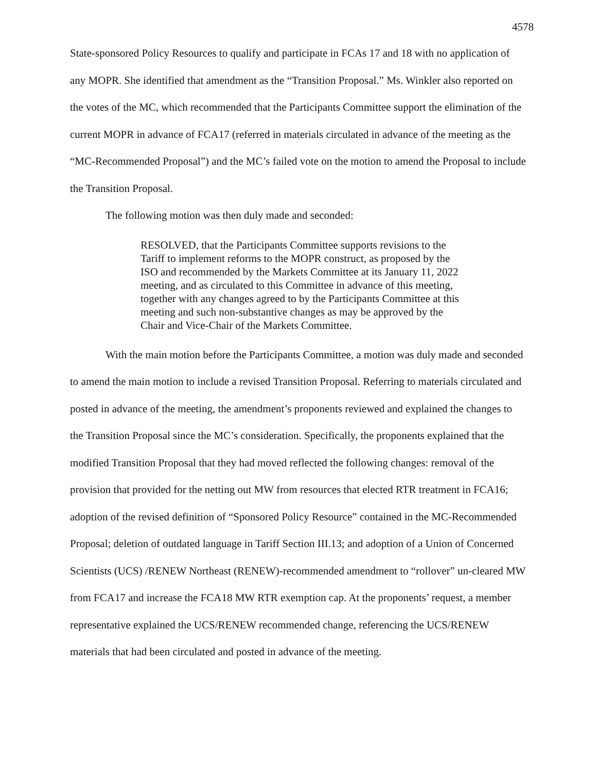4578
State-sponsored Policy Resources to qualify and participate in FCAs 17 and 18 with no application of any MOPR. She identified that amendment as the “Transition Proposal.” Ms. Winkler also reported on the votes of the MC, which recommended that the Participants Committee support the elimination of the current MOPR in advance of FCA17 (referred in materials circulated in advance of the meeting as the “MC-Recommended Proposal”) and the MC’s failed vote on the motion to amend the Proposal to include the Transition Proposal.
The following motion was then duly made and seconded:
RESOLVED, that the Participants Committee supports revisions to the Tariff to implement reforms to the MOPR construct, as proposed by the ISO and recommended by the Markets Committee at its January 11, 2022 meeting, and as circulated to this Committee in advance of this meeting, together with any changes agreed to by the Participants Committee at this meeting and such non-substantive changes as may be approved by the Chair and Vice-Chair of the Markets Committee.
With the main motion before the Participants Committee, a motion was duly made and seconded to amend the main motion to include a revised Transition Proposal. Referring to materials circulated and posted in advance of the meeting, the amendment’s proponents reviewed and explained the changes to the Transition Proposal since the MC’s consideration. Specifically, the proponents explained that the modified Transition Proposal that they had moved reflected the following changes: removal of the provision that provided for the netting out MW from resources that elected RTR treatment in FCA16; adoption of the revised definition of “Sponsored Policy Resource” contained in the MC-Recommended Proposal; deletion of outdated language in Tariff Section III.13; and adoption of a Union of Concerned Scientists (UCS) /RENEW Northeast (RENEW)-recommended amendment to “rollover” un-cleared MW from FCA17 and increase the FCA18 MW RTR exemption cap. At the proponents’ request, a member representative explained the UCS/RENEW recommended change, referencing the UCS/RENEW materials that had been circulated and posted in advance of the meeting.